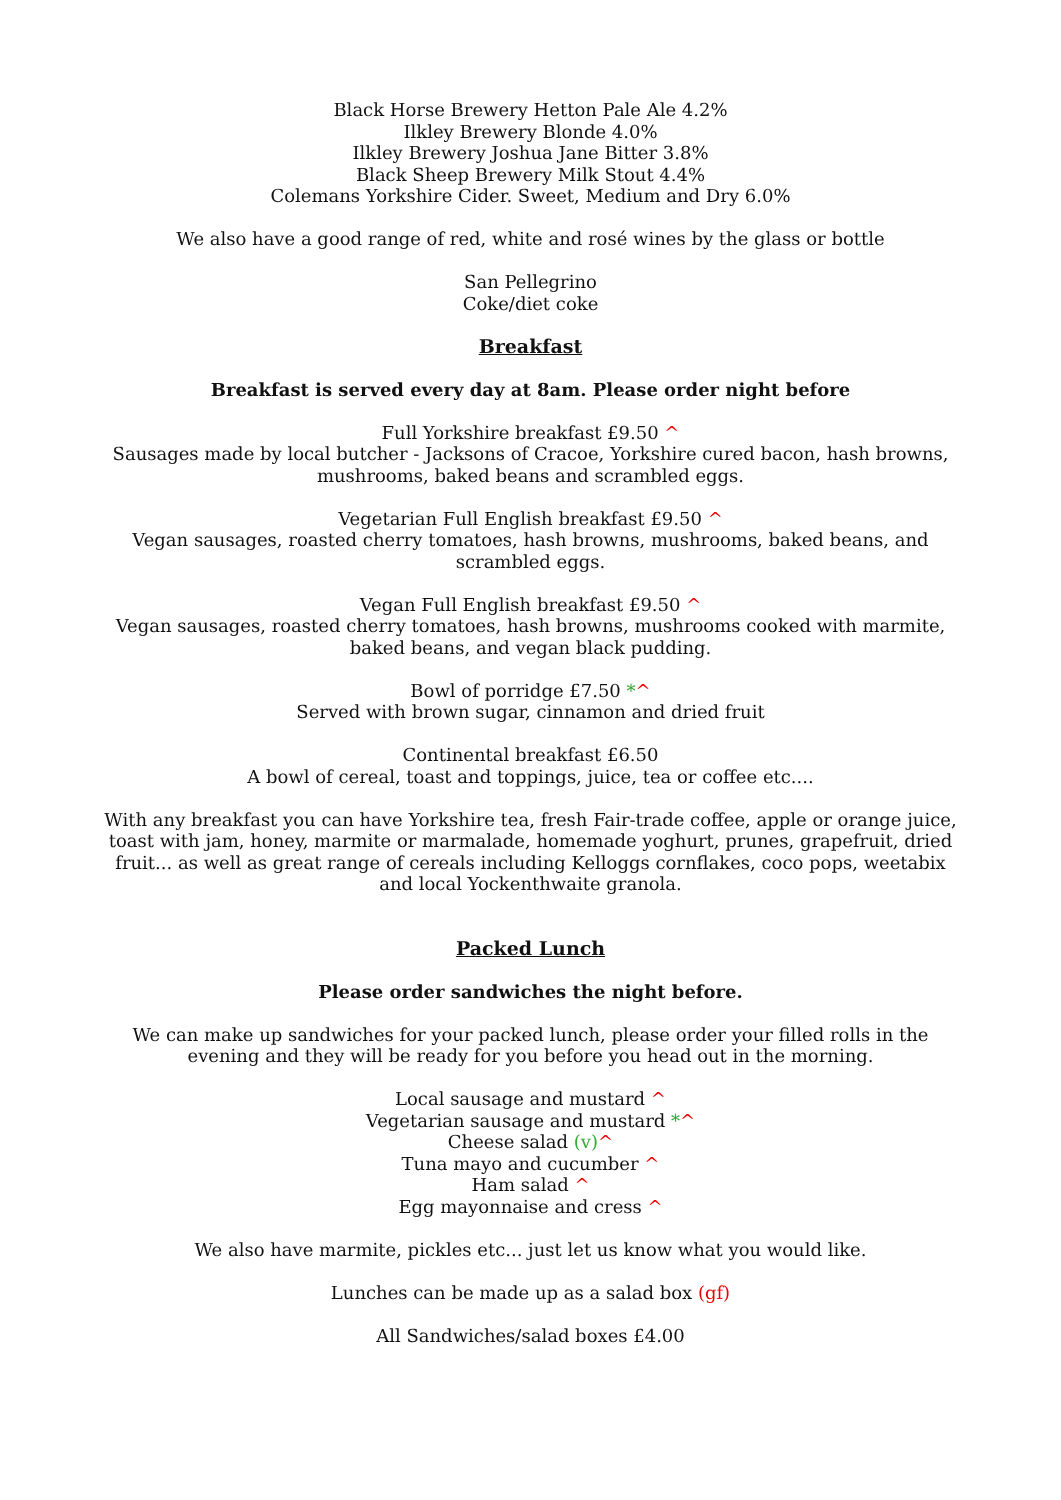Black Horse Brewery Hetton Pale Ale 4.2%
Ilkley Brewery Blonde 4.0%
Ilkley Brewery Joshua Jane Bitter 3.8%
Black Sheep Brewery Milk Stout 4.4%
Colemans Yorkshire Cider. Sweet, Medium and Dry 6.0%
We also have a good range of red, white and rosé wines by the glass or bottle
San Pellegrino
Coke/diet coke
Breakfast
Breakfast is served every day at 8am. Please order night before
Full Yorkshire breakfast £9.50 ^
Sausages made by local butcher - Jacksons of Cracoe, Yorkshire cured bacon, hash browns, mushrooms, baked beans and scrambled eggs.
Vegetarian Full English breakfast £9.50 ^
Vegan sausages, roasted cherry tomatoes, hash browns, mushrooms, baked beans, and scrambled eggs.
Vegan Full English breakfast £9.50 ^
Vegan sausages, roasted cherry tomatoes, hash browns, mushrooms cooked with marmite, baked beans, and vegan black pudding.
Bowl of porridge £7.50 *^
Served with brown sugar, cinnamon and dried fruit
Continental breakfast £6.50
A bowl of cereal, toast and toppings, juice, tea or coffee etc....
With any breakfast you can have Yorkshire tea, fresh Fair-trade coffee, apple or orange juice, toast with jam, honey, marmite or marmalade, homemade yoghurt, prunes, grapefruit, dried fruit... as well as great range of cereals including Kelloggs cornflakes, coco pops, weetabix and local Yockenthwaite granola.
Packed Lunch
Please order sandwiches the night before.
We can make up sandwiches for your packed lunch, please order your filled rolls in the evening and they will be ready for you before you head out in the morning.
Local sausage and mustard ^
Vegetarian sausage and mustard *^
Cheese salad (v)^
Tuna mayo and cucumber ^
Ham salad ^
Egg mayonnaise and cress ^
We also have marmite, pickles etc... just let us know what you would like.
Lunches can be made up as a salad box (gf)
All Sandwiches/salad boxes £4.00